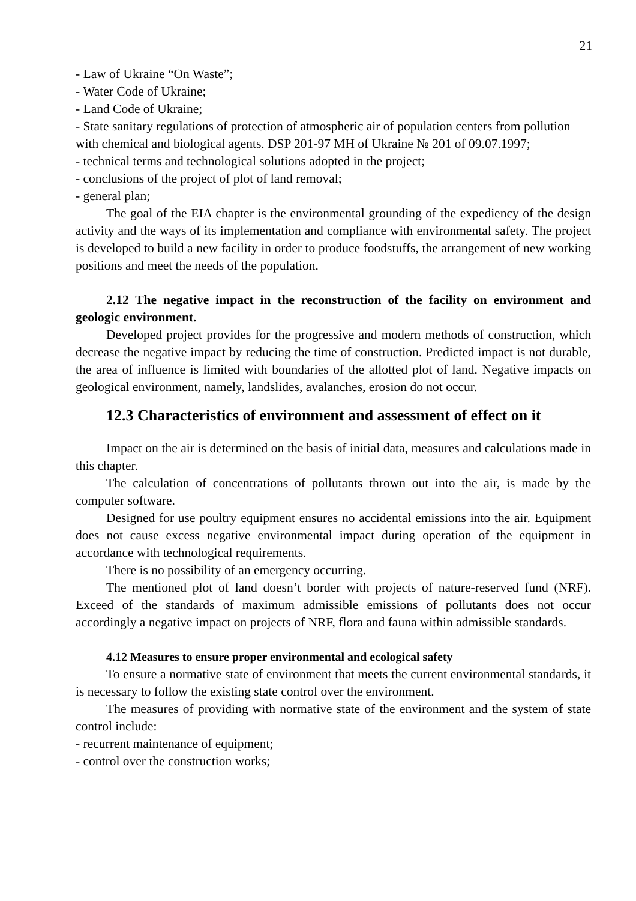21
- Law of Ukraine “On Waste”;
- Water Code of Ukraine;
- Land Code of Ukraine;
- State sanitary regulations of protection of atmospheric air of population centers from pollution with chemical and biological agents. DSP 201-97 MH of Ukraine № 201 of 09.07.1997;
- technical terms and technological solutions adopted in the project;
- conclusions of the project of plot of land removal;
- general plan;
The goal of the EIA chapter is the environmental grounding of the expediency of the design activity and the ways of its implementation and compliance with environmental safety. The project is developed to build a new facility in order to produce foodstuffs, the arrangement of new working positions and meet the needs of the population.
2.12 The negative impact in the reconstruction of the facility on environment and geologic environment.
Developed project provides for the progressive and modern methods of construction, which decrease the negative impact by reducing the time of construction. Predicted impact is not durable, the area of influence is limited with boundaries of the allotted plot of land. Negative impacts on geological environment, namely, landslides, avalanches, erosion do not occur.
12.3 Characteristics of environment and assessment of effect on it
Impact on the air is determined on the basis of initial data, measures and calculations made in this chapter.
The calculation of concentrations of pollutants thrown out into the air, is made by the computer software.
Designed for use poultry equipment ensures no accidental emissions into the air. Equipment does not cause excess negative environmental impact during operation of the equipment in accordance with technological requirements.
There is no possibility of an emergency occurring.
The mentioned plot of land doesn’t border with projects of nature-reserved fund (NRF). Exceed of the standards of maximum admissible emissions of pollutants does not occur accordingly a negative impact on projects of NRF, flora and fauna within admissible standards.
4.12 Measures to ensure proper environmental and ecological safety
To ensure a normative state of environment that meets the current environmental standards, it is necessary to follow the existing state control over the environment.
The measures of providing with normative state of the environment and the system of state control include:
- recurrent maintenance of equipment;
- control over the construction works;